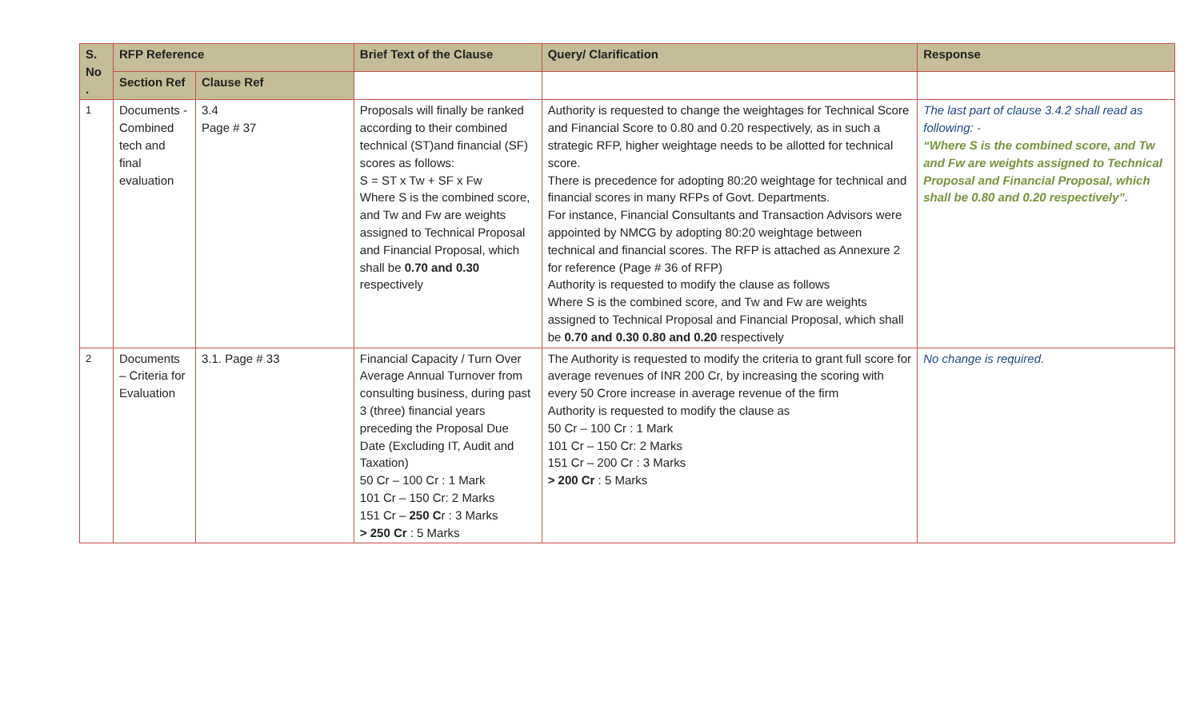| S. No . | RFP Reference | | Brief Text of the Clause | Query/ Clarification | Response |
| --- | --- | --- | --- | --- | --- |
| | Section Ref | Clause Ref | | | |
| 1 | Documents - Combined tech and final evaluation | 3.4 Page # 37 | Proposals will finally be ranked according to their combined technical (ST)and financial (SF) scores as follows: S = ST x Tw + SF x Fw Where S is the combined score, and Tw and Fw are weights assigned to Technical Proposal and Financial Proposal, which shall be 0.70 and 0.30 respectively | Authority is requested to change the weightages for Technical Score and Financial Score to 0.80 and 0.20 respectively, as in such a strategic RFP, higher weightage needs to be allotted for technical score. There is precedence for adopting 80:20 weightage for technical and financial scores in many RFPs of Govt. Departments. For instance, Financial Consultants and Transaction Advisors were appointed by NMCG by adopting 80:20 weightage between technical and financial scores. The RFP is attached as Annexure 2 for reference (Page # 36 of RFP) Authority is requested to modify the clause as follows Where S is the combined score, and Tw and Fw are weights assigned to Technical Proposal and Financial Proposal, which shall be 0.70 and 0.30 0.80 and 0.20 respectively | The last part of clause 3.4.2 shall read as following: - “Where S is the combined score, and Tw and Fw are weights assigned to Technical Proposal and Financial Proposal, which shall be 0.80 and 0.20 respectively”. |
| 2 | Documents – Criteria for Evaluation | 3.1. Page # 33 | Financial Capacity / Turn Over Average Annual Turnover from consulting business, during past 3 (three) financial years preceding the Proposal Due Date (Excluding IT, Audit and Taxation) 50 Cr – 100 Cr : 1 Mark 101 Cr – 150 Cr: 2 Marks 151 Cr – 250 C r : 3 Marks > 250 Cr : 5 Marks | The Authority is requested to modify the criteria to grant full score for average revenues of INR 200 Cr, by increasing the scoring with every 50 Crore increase in average revenue of the firm Authority is requested to modify the clause as 50 Cr – 100 Cr : 1 Mark 101 Cr – 150 Cr: 2 Marks 151 Cr – 200 Cr : 3 Marks > 200 Cr : 5 Marks | No change is required. |